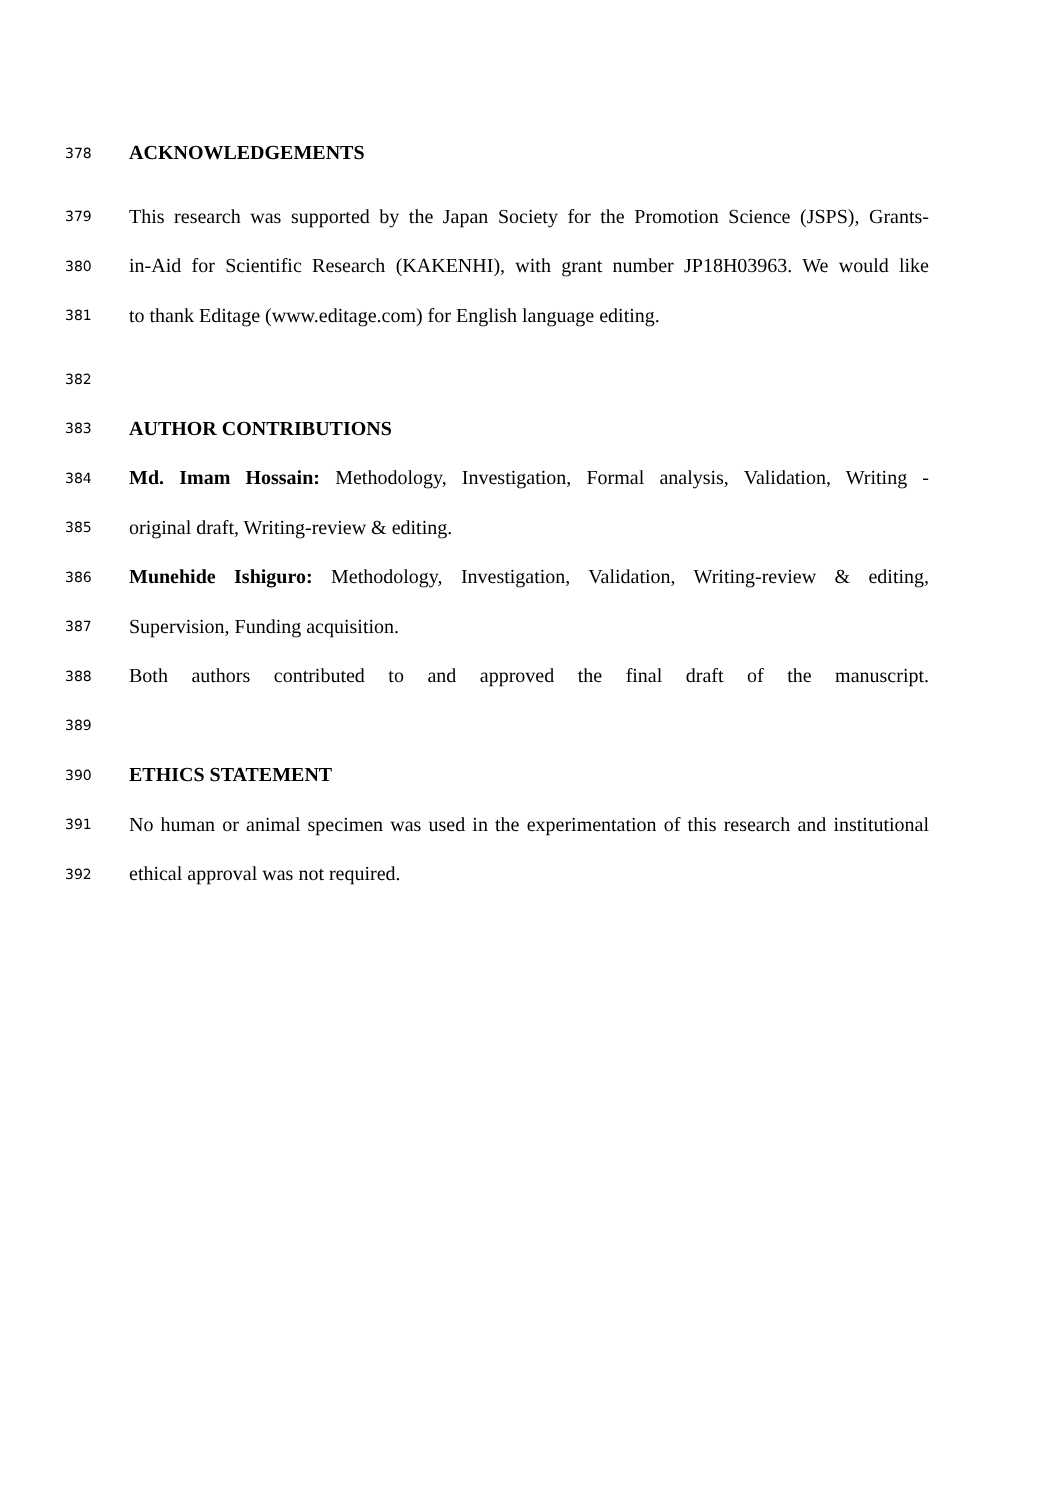378 ACKNOWLEDGEMENTS
379 This research was supported by the Japan Society for the Promotion Science (JSPS), Grants-
380 in-Aid for Scientific Research (KAKENHI), with grant number JP18H03963. We would like
381 to thank Editage (www.editage.com) for English language editing.
382
383 AUTHOR CONTRIBUTIONS
384 Md. Imam Hossain: Methodology, Investigation, Formal analysis, Validation, Writing -
385 original draft, Writing-review & editing.
386 Munehide Ishiguro: Methodology, Investigation, Validation, Writing-review & editing,
387 Supervision, Funding acquisition.
388 Both authors contributed to and approved the final draft of the manuscript.
389
390 ETHICS STATEMENT
391 No human or animal specimen was used in the experimentation of this research and institutional
392 ethical approval was not required.